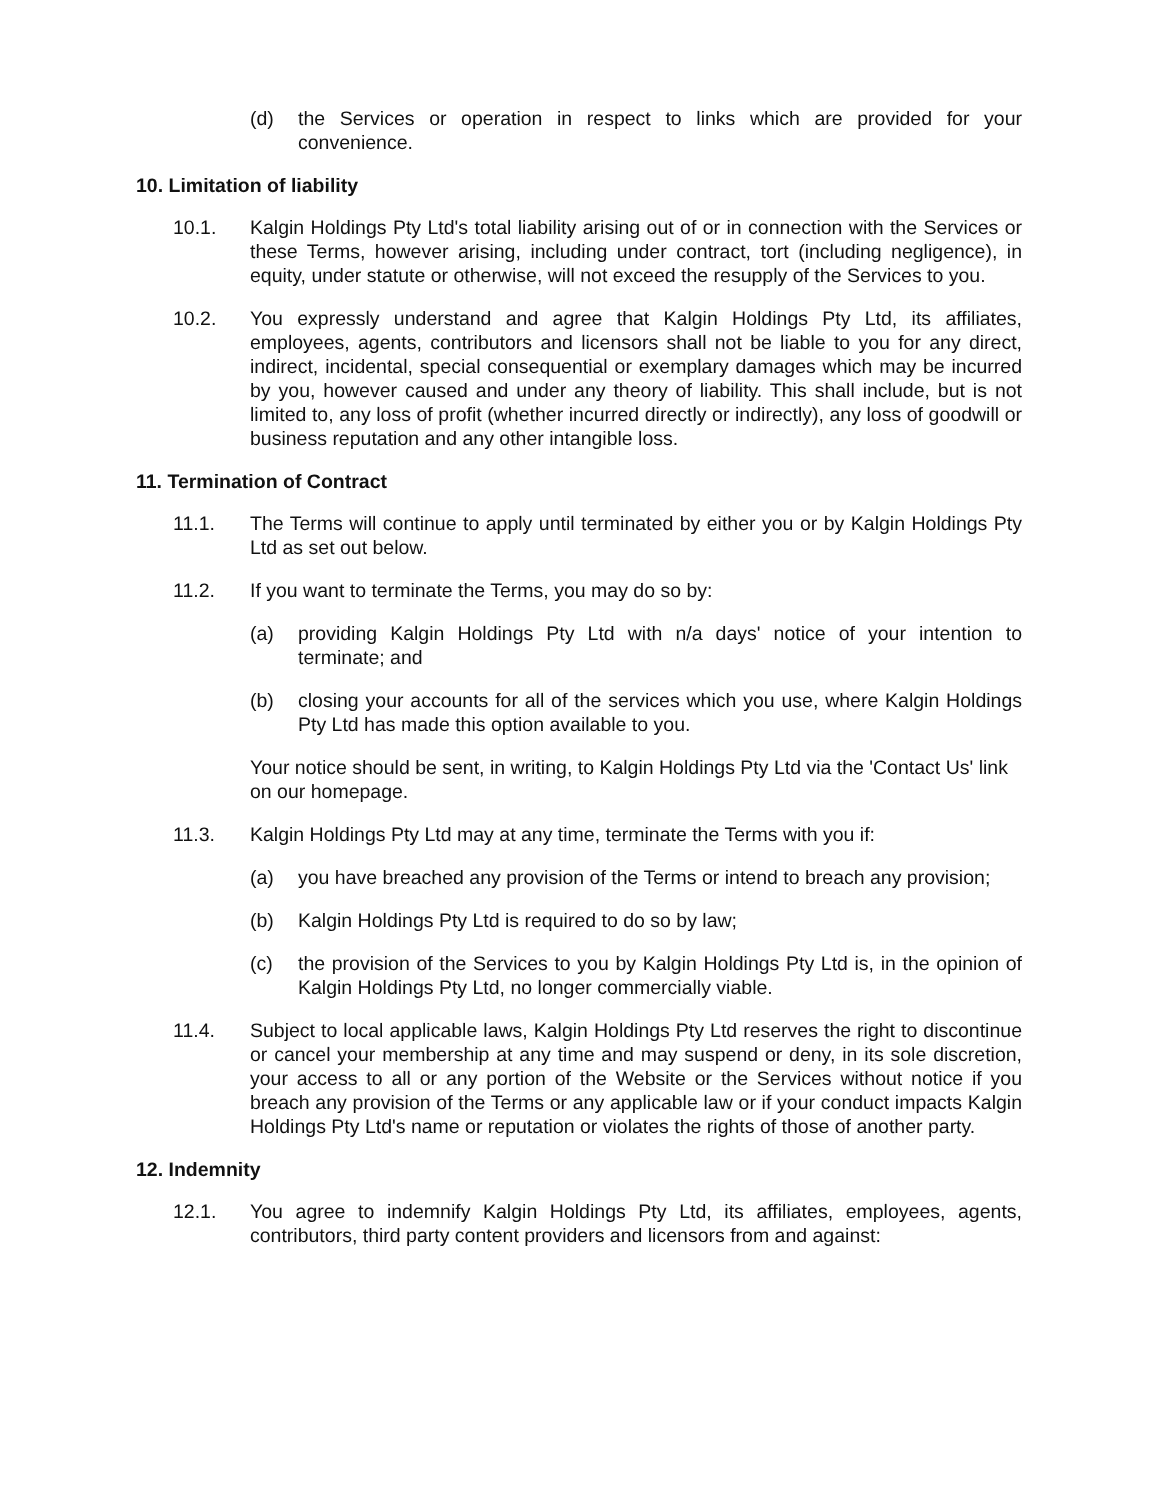(d) the Services or operation in respect to links which are provided for your convenience.
10. Limitation of liability
10.1. Kalgin Holdings Pty Ltd's total liability arising out of or in connection with the Services or these Terms, however arising, including under contract, tort (including negligence), in equity, under statute or otherwise, will not exceed the resupply of the Services to you.
10.2. You expressly understand and agree that Kalgin Holdings Pty Ltd, its affiliates, employees, agents, contributors and licensors shall not be liable to you for any direct, indirect, incidental, special consequential or exemplary damages which may be incurred by you, however caused and under any theory of liability. This shall include, but is not limited to, any loss of profit (whether incurred directly or indirectly), any loss of goodwill or business reputation and any other intangible loss.
11. Termination of Contract
11.1. The Terms will continue to apply until terminated by either you or by Kalgin Holdings Pty Ltd as set out below.
11.2. If you want to terminate the Terms, you may do so by:
(a) providing Kalgin Holdings Pty Ltd with n/a days' notice of your intention to terminate; and
(b) closing your accounts for all of the services which you use, where Kalgin Holdings Pty Ltd has made this option available to you.
Your notice should be sent, in writing, to Kalgin Holdings Pty Ltd via the 'Contact Us' link on our homepage.
11.3. Kalgin Holdings Pty Ltd may at any time, terminate the Terms with you if:
(a) you have breached any provision of the Terms or intend to breach any provision;
(b) Kalgin Holdings Pty Ltd is required to do so by law;
(c) the provision of the Services to you by Kalgin Holdings Pty Ltd is, in the opinion of Kalgin Holdings Pty Ltd, no longer commercially viable.
11.4. Subject to local applicable laws, Kalgin Holdings Pty Ltd reserves the right to discontinue or cancel your membership at any time and may suspend or deny, in its sole discretion, your access to all or any portion of the Website or the Services without notice if you breach any provision of the Terms or any applicable law or if your conduct impacts Kalgin Holdings Pty Ltd's name or reputation or violates the rights of those of another party.
12. Indemnity
12.1. You agree to indemnify Kalgin Holdings Pty Ltd, its affiliates, employees, agents, contributors, third party content providers and licensors from and against: